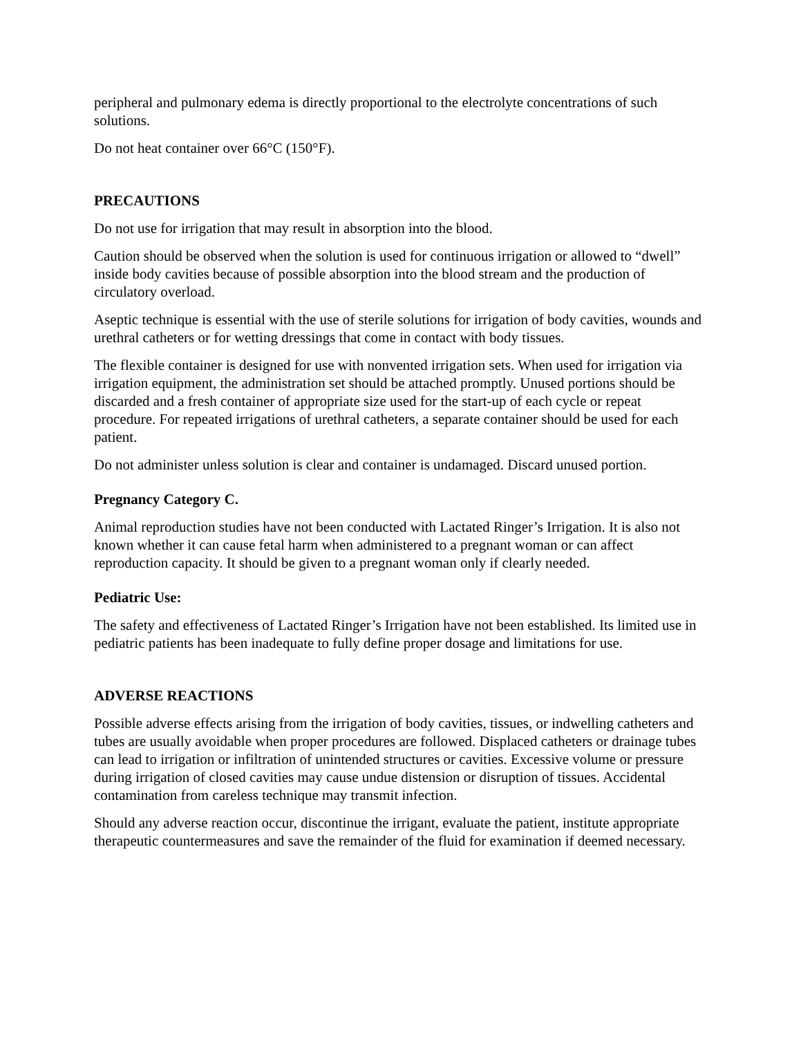peripheral and pulmonary edema is directly proportional to the electrolyte concentrations of such solutions.
Do not heat container over 66°C (150°F).
PRECAUTIONS
Do not use for irrigation that may result in absorption into the blood.
Caution should be observed when the solution is used for continuous irrigation or allowed to “dwell” inside body cavities because of possible absorption into the blood stream and the production of circulatory overload.
Aseptic technique is essential with the use of sterile solutions for irrigation of body cavities, wounds and urethral catheters or for wetting dressings that come in contact with body tissues.
The flexible container is designed for use with nonvented irrigation sets. When used for irrigation via irrigation equipment, the administration set should be attached promptly. Unused portions should be discarded and a fresh container of appropriate size used for the start-up of each cycle or repeat procedure. For repeated irrigations of urethral catheters, a separate container should be used for each patient.
Do not administer unless solution is clear and container is undamaged. Discard unused portion.
Pregnancy Category C.
Animal reproduction studies have not been conducted with Lactated Ringer’s Irrigation. It is also not known whether it can cause fetal harm when administered to a pregnant woman or can affect reproduction capacity. It should be given to a pregnant woman only if clearly needed.
Pediatric Use:
The safety and effectiveness of Lactated Ringer’s Irrigation have not been established. Its limited use in pediatric patients has been inadequate to fully define proper dosage and limitations for use.
ADVERSE REACTIONS
Possible adverse effects arising from the irrigation of body cavities, tissues, or indwelling catheters and tubes are usually avoidable when proper procedures are followed. Displaced catheters or drainage tubes can lead to irrigation or infiltration of unintended structures or cavities. Excessive volume or pressure during irrigation of closed cavities may cause undue distension or disruption of tissues. Accidental contamination from careless technique may transmit infection.
Should any adverse reaction occur, discontinue the irrigant, evaluate the patient, institute appropriate therapeutic countermeasures and save the remainder of the fluid for examination if deemed necessary.